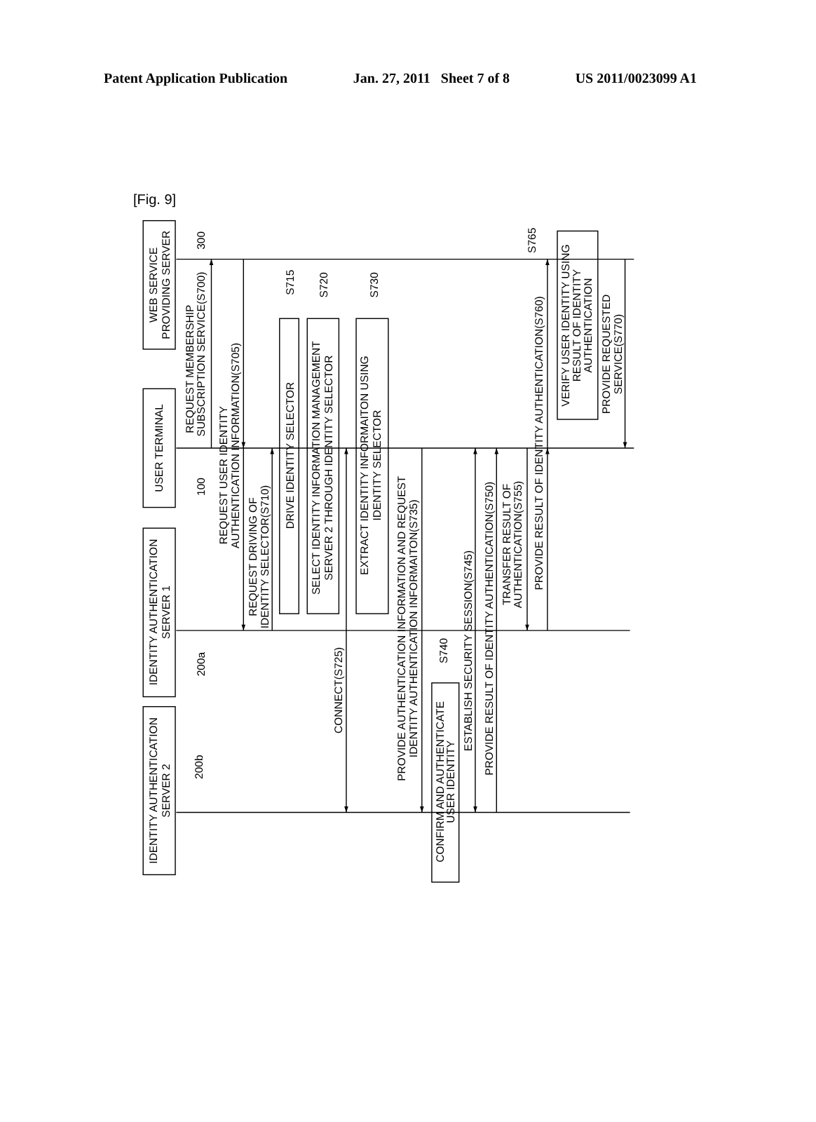Patent Application Publication Jan. 27, 2011 Sheet 7 of 8 US 2011/0023099 A1
[Fig. 9]
WEB SERVICE
PROVIDING SERVER
USER TERMINAL
IDENTITY AUTHENTICATION
SERVER 1
IDENTITY AUTHENTICATION
SERVER 2
300
100
200a
200b
REQUEST MEMBERSHIP
SUBSCRIPTION SERVICE(S700)
REQUEST USER IDENTITY
AUTHENTICATION INFORMATION(S705)
REQUEST DRIVING OF
IDENTITY SELECTOR(S710)
DRIVE IDENTITY SELECTOR
SELECT IDENTITY INFORMATION MANAGEMENT
SERVER 2 THROUGH IDENTITY SELECTOR
EXTRACT IDENTITY INFORMAITON USING
IDENTITY SELECTOR
S715
S720
S730
CONNECT(S725)
PROVIDE AUTHENTICATION INFORMATION AND REQUEST
IDENTITY AUTHENTICATION INFORMAITON(S735)
CONFIRM AND AUTHENTICATE
USER IDENTITY
S740
ESTABLISH SECURITY SESSION(S745)
PROVIDE RESULT OF IDENTITY AUTHENTICATION(S750)
TRANSFER RESULT OF
AUTHENTICATION(S755)
PROVIDE RESULT OF IDENTITY AUTHENTICATION(S760)
S765
VERIFY USER IDENTITY USING
RESULT OF IDENTITY
AUTHENTICATION
PROVIDE REQUESTED
SERVICE(S770)